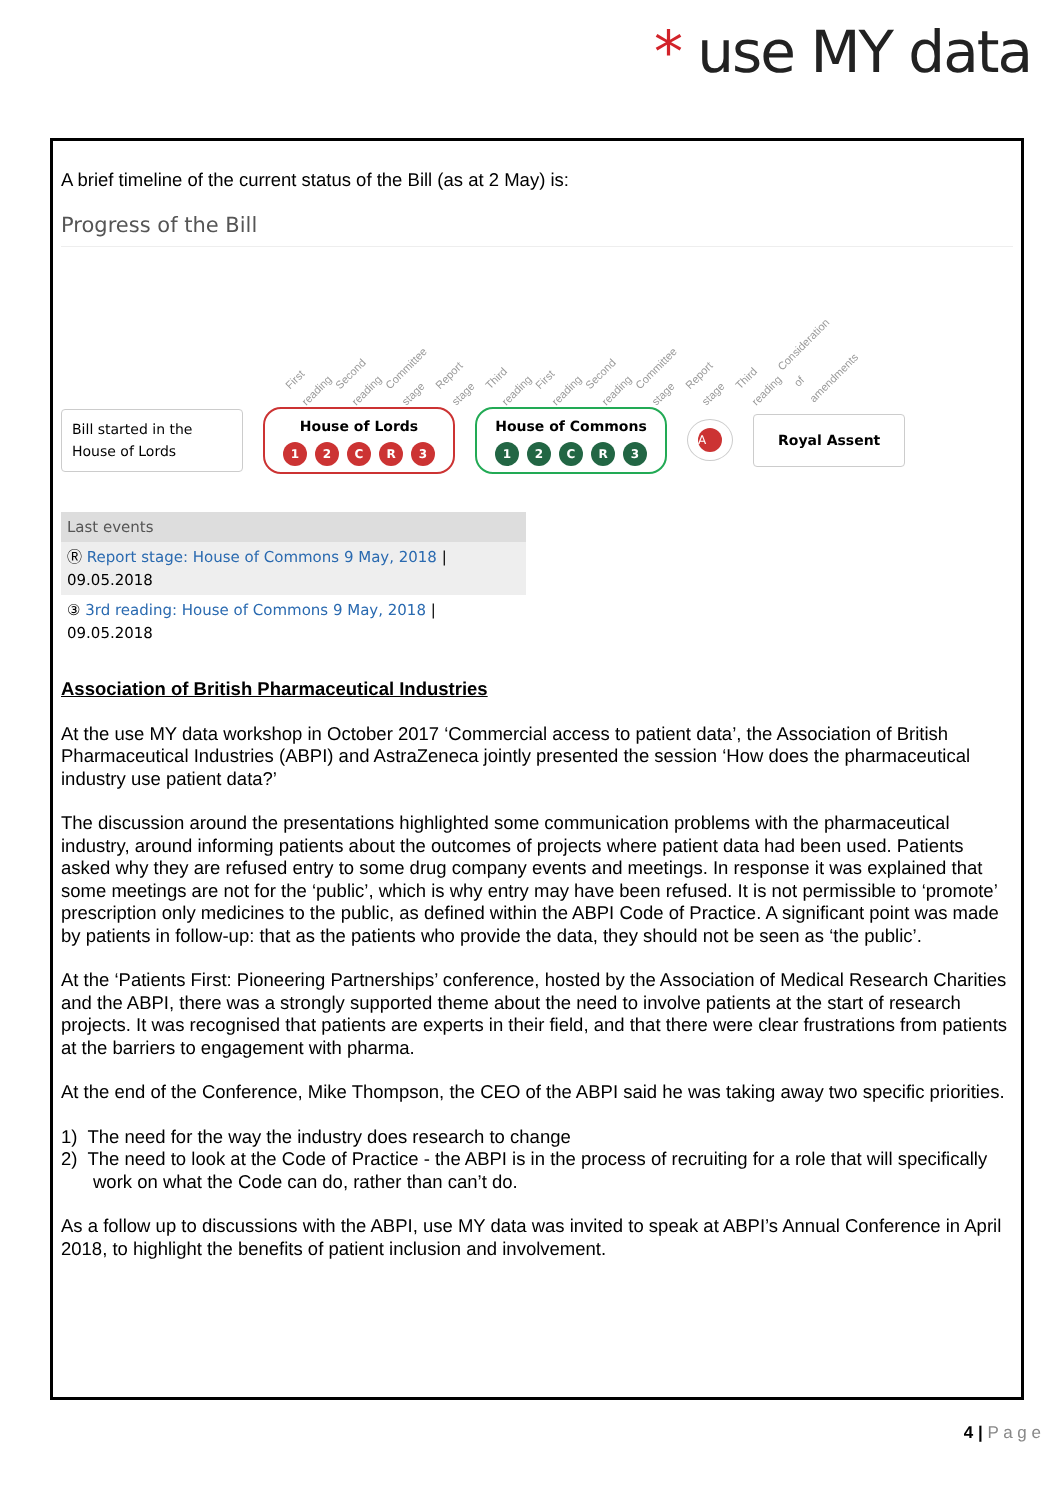* use MY data
A brief timeline of the current status of the Bill (as at 2 May) is:
Progress of the Bill
First reading Second reading Committee stage Report stage Third reading First reading Second reading Committee stage Report stage Third reading Consideration of amendments
Bill started in the House of Lords
House of Lords
12 CR 3
House of Commons
12 CR 3
A
Royal Assent
Last events
Ⓡ Report stage: House of Commons 9 May, 2018 | 09.05.2018
③ 3rd reading: House of Commons 9 May, 2018 | 09.05.2018
Association of British Pharmaceutical Industries
At the use MY data workshop in October 2017 ‘Commercial access to patient data’, the Association of British Pharmaceutical Industries (ABPI) and AstraZeneca jointly presented the session ‘How does the pharmaceutical industry use patient data?’
The discussion around the presentations highlighted some communication problems with the pharmaceutical industry, around informing patients about the outcomes of projects where patient data had been used. Patients asked why they are refused entry to some drug company events and meetings. In response it was explained that some meetings are not for the ‘public’, which is why entry may have been refused. It is not permissible to ‘promote’ prescription only medicines to the public, as defined within the ABPI Code of Practice. A significant point was made by patients in follow-up: that as the patients who provide the data, they should not be seen as ‘the public’.
At the ‘Patients First: Pioneering Partnerships’ conference, hosted by the Association of Medical Research Charities and the ABPI, there was a strongly supported theme about the need to involve patients at the start of research projects. It was recognised that patients are experts in their field, and that there were clear frustrations from patients at the barriers to engagement with pharma.
At the end of the Conference, Mike Thompson, the CEO of the ABPI said he was taking away two specific priorities.
1) The need for the way the industry does research to change
2) The need to look at the Code of Practice - the ABPI is in the process of recruiting for a role that will specifically work on what the Code can do, rather than can’t do.
As a follow up to discussions with the ABPI, use MY data was invited to speak at ABPI’s Annual Conference in April 2018, to highlight the benefits of patient inclusion and involvement.
4 | P a g e